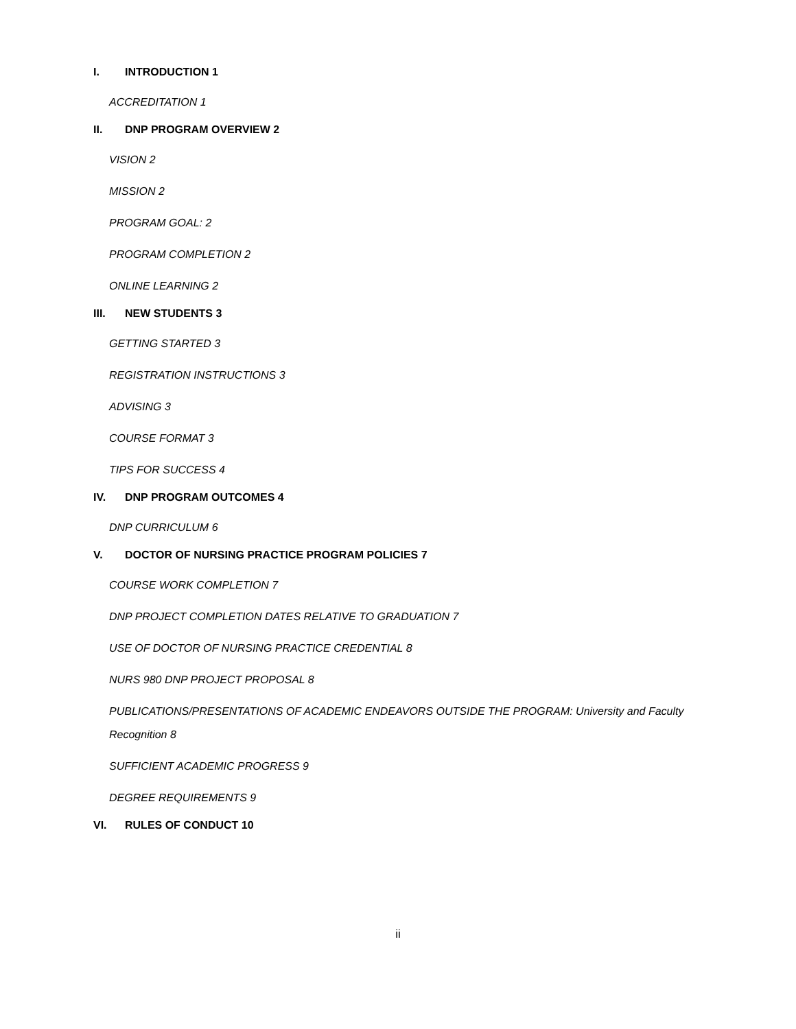I. INTRODUCTION 1
ACCREDITATION 1
II. DNP PROGRAM OVERVIEW 2
VISION 2
MISSION 2
PROGRAM GOAL: 2
PROGRAM COMPLETION 2
ONLINE LEARNING 2
III. NEW STUDENTS 3
GETTING STARTED 3
REGISTRATION INSTRUCTIONS 3
ADVISING 3
COURSE FORMAT 3
TIPS FOR SUCCESS 4
IV. DNP PROGRAM OUTCOMES 4
DNP CURRICULUM 6
V. DOCTOR OF NURSING PRACTICE PROGRAM POLICIES 7
COURSE WORK COMPLETION 7
DNP PROJECT COMPLETION DATES RELATIVE TO GRADUATION 7
USE OF DOCTOR OF NURSING PRACTICE CREDENTIAL 8
NURS 980 DNP PROJECT PROPOSAL 8
PUBLICATIONS/PRESENTATIONS OF ACADEMIC ENDEAVORS OUTSIDE THE PROGRAM: University and Faculty
Recognition 8
SUFFICIENT ACADEMIC PROGRESS 9
DEGREE REQUIREMENTS 9
VI. RULES OF CONDUCT 10
ii